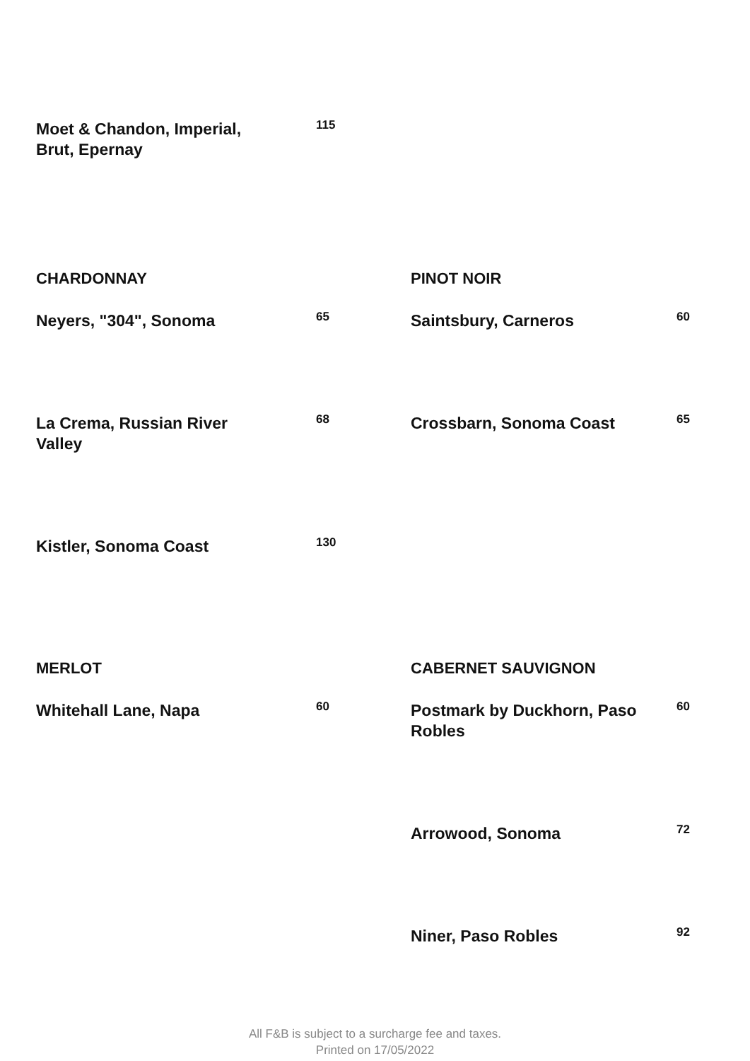Moet & Chandon, Imperial, Brut, Epernay
115
CHARDONNAY
Neyers, "304", Sonoma
65
La Crema, Russian River Valley
68
Kistler, Sonoma Coast
130
PINOT NOIR
Saintsbury, Carneros
60
Crossbarn, Sonoma Coast
65
MERLOT
Whitehall Lane, Napa
60
CABERNET SAUVIGNON
Postmark by Duckhorn, Paso Robles
60
Arrowood, Sonoma
72
Niner, Paso Robles
92
All F&B is subject to a surcharge fee and taxes.
Printed on 17/05/2022